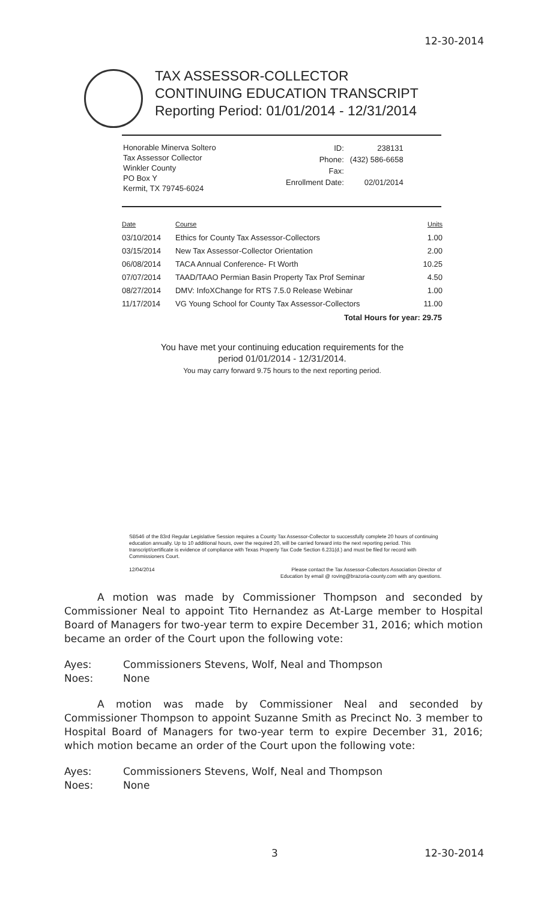12-30-2014
TAX ASSESSOR-COLLECTOR
CONTINUING EDUCATION TRANSCRIPT
Reporting Period: 01/01/2014 - 12/31/2014
Honorable Minerva Soltero
Tax Assessor Collector
Winkler County
PO Box Y
Kermit, TX 79745-6024
| ID: | 238131 |
| Phone: | (432) 586-6658 |
| Fax: | |
| Enrollment Date: | 02/01/2014 |
| Date | Course | Units |
| --- | --- | --- |
| 03/10/2014 | Ethics for County Tax Assessor-Collectors | 1.00 |
| 03/15/2014 | New Tax Assessor-Collector Orientation | 2.00 |
| 06/08/2014 | TACA Annual Conference- Ft Worth | 10.25 |
| 07/07/2014 | TAAD/TAAO Permian Basin Property Tax Prof Seminar | 4.50 |
| 08/27/2014 | DMV: InfoXChange for RTS 7.5.0 Release Webinar | 1.00 |
| 11/17/2014 | VG Young School for County Tax Assessor-Collectors | 11.00 |
Total Hours for year: 29.75
You have met your continuing education requirements for the
period 01/01/2014 - 12/31/2014.
You may carry forward 9.75 hours to the next reporting period.
SB546 of the 83rd Regular Legislative Session requires a County Tax Assessor-Collector to successfully complete 20 hours of continuing education annually. Up to 10 additional hours, over the required 20, will be carried forward into the next reporting period. This transcript/certificate is evidence of compliance with Texas Property Tax Code Section 6.231(d.) and must be filed for record with Commissioners Court.
12/04/2014 Please contact the Tax Assessor-Collectors Association Director of
Education by email @ roving@brazoria-county.com with any questions.
A motion was made by Commissioner Thompson and seconded by Commissioner Neal to appoint Tito Hernandez as At-Large member to Hospital Board of Managers for two-year term to expire December 31, 2016; which motion became an order of the Court upon the following vote:
Ayes: Commissioners Stevens, Wolf, Neal and Thompson
Noes: None
A motion was made by Commissioner Neal and seconded by Commissioner Thompson to appoint Suzanne Smith as Precinct No. 3 member to Hospital Board of Managers for two-year term to expire December 31, 2016; which motion became an order of the Court upon the following vote:
Ayes: Commissioners Stevens, Wolf, Neal and Thompson
Noes: None
3 12-30-2014